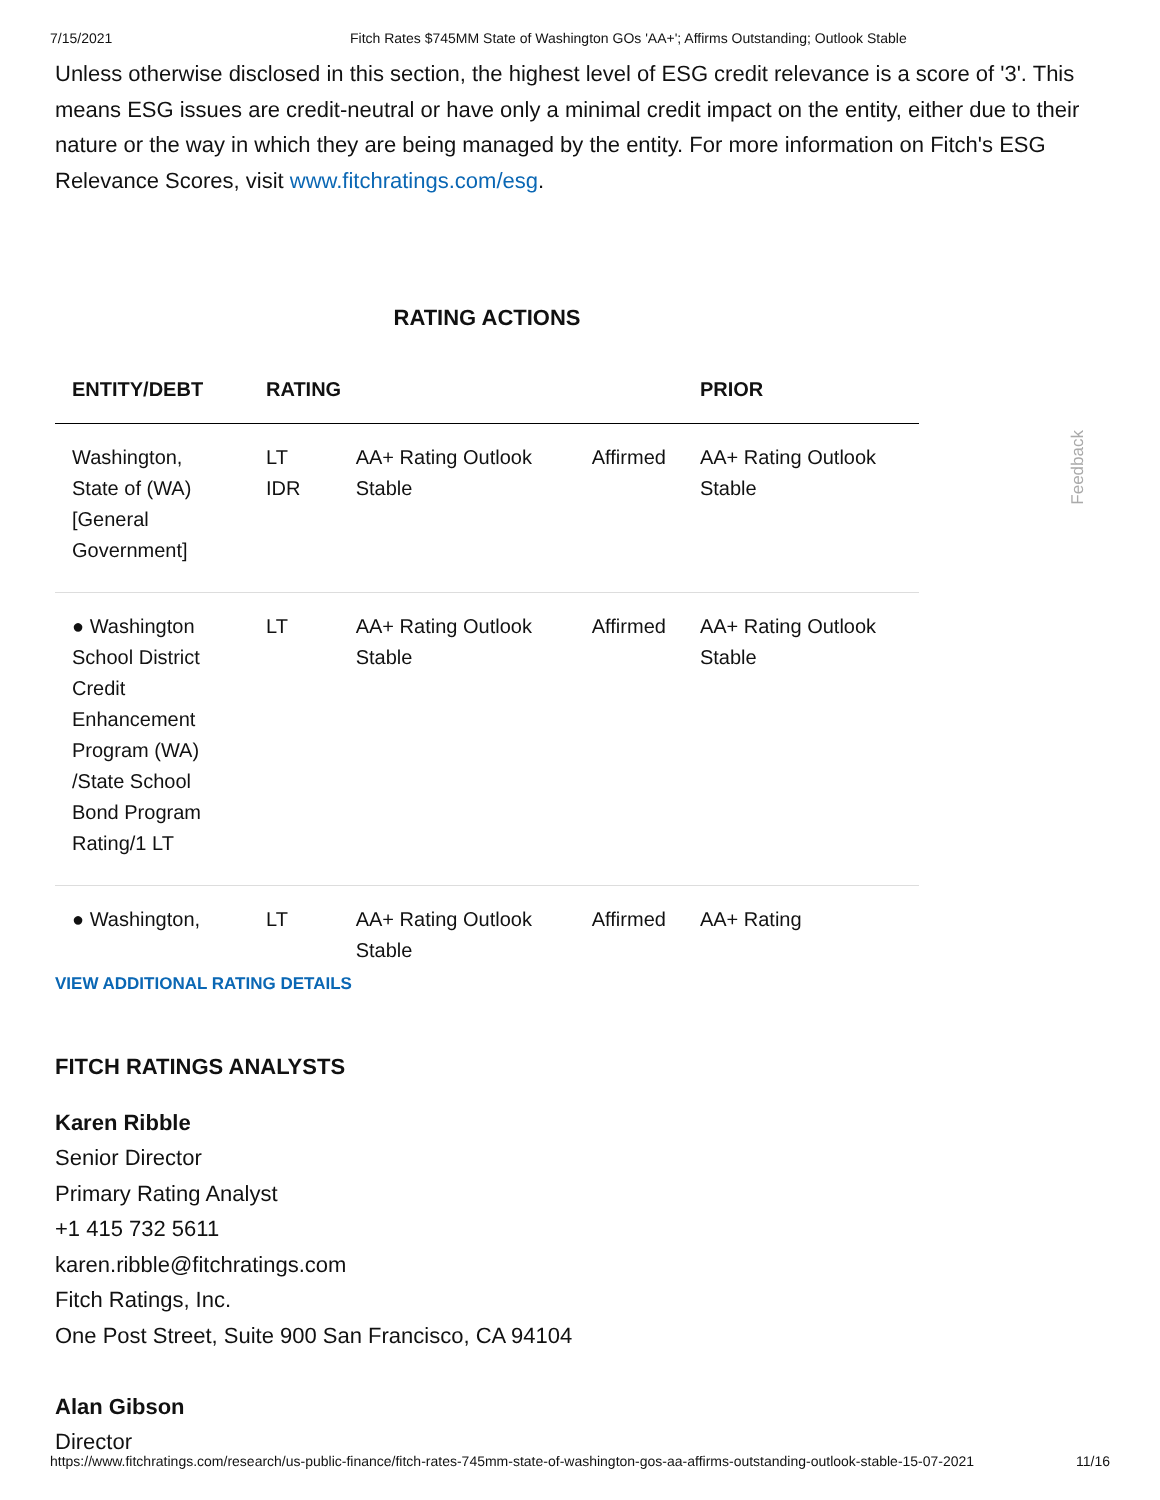7/15/2021 Fitch Rates $745MM State of Washington GOs 'AA+'; Affirms Outstanding; Outlook Stable
Unless otherwise disclosed in this section, the highest level of ESG credit relevance is a score of '3'. This means ESG issues are credit-neutral or have only a minimal credit impact on the entity, either due to their nature or the way in which they are being managed by the entity. For more information on Fitch's ESG Relevance Scores, visit www.fitchratings.com/esg.
RATING ACTIONS
| ENTITY/DEBT | RATING | | | PRIOR |
| --- | --- | --- | --- | --- |
| Washington, State of (WA) [General Government] | LT IDR | AA+ Rating Outlook Stable | Affirmed | AA+ Rating Outlook Stable |
| ● Washington School District Credit Enhancement Program (WA) /State School Bond Program Rating/1 LT | LT | AA+ Rating Outlook Stable | Affirmed | AA+ Rating Outlook Stable |
| ● Washington, | LT | AA+ Rating Outlook Stable | Affirmed | AA+ Rating |
VIEW ADDITIONAL RATING DETAILS
FITCH RATINGS ANALYSTS
Karen Ribble
Senior Director
Primary Rating Analyst
+1 415 732 5611
karen.ribble@fitchratings.com
Fitch Ratings, Inc.
One Post Street, Suite 900 San Francisco, CA 94104
Alan Gibson
Director
Feedback
https://www.fitchratings.com/research/us-public-finance/fitch-rates-745mm-state-of-washington-gos-aa-affirms-outstanding-outlook-stable-15-07-2021 11/16